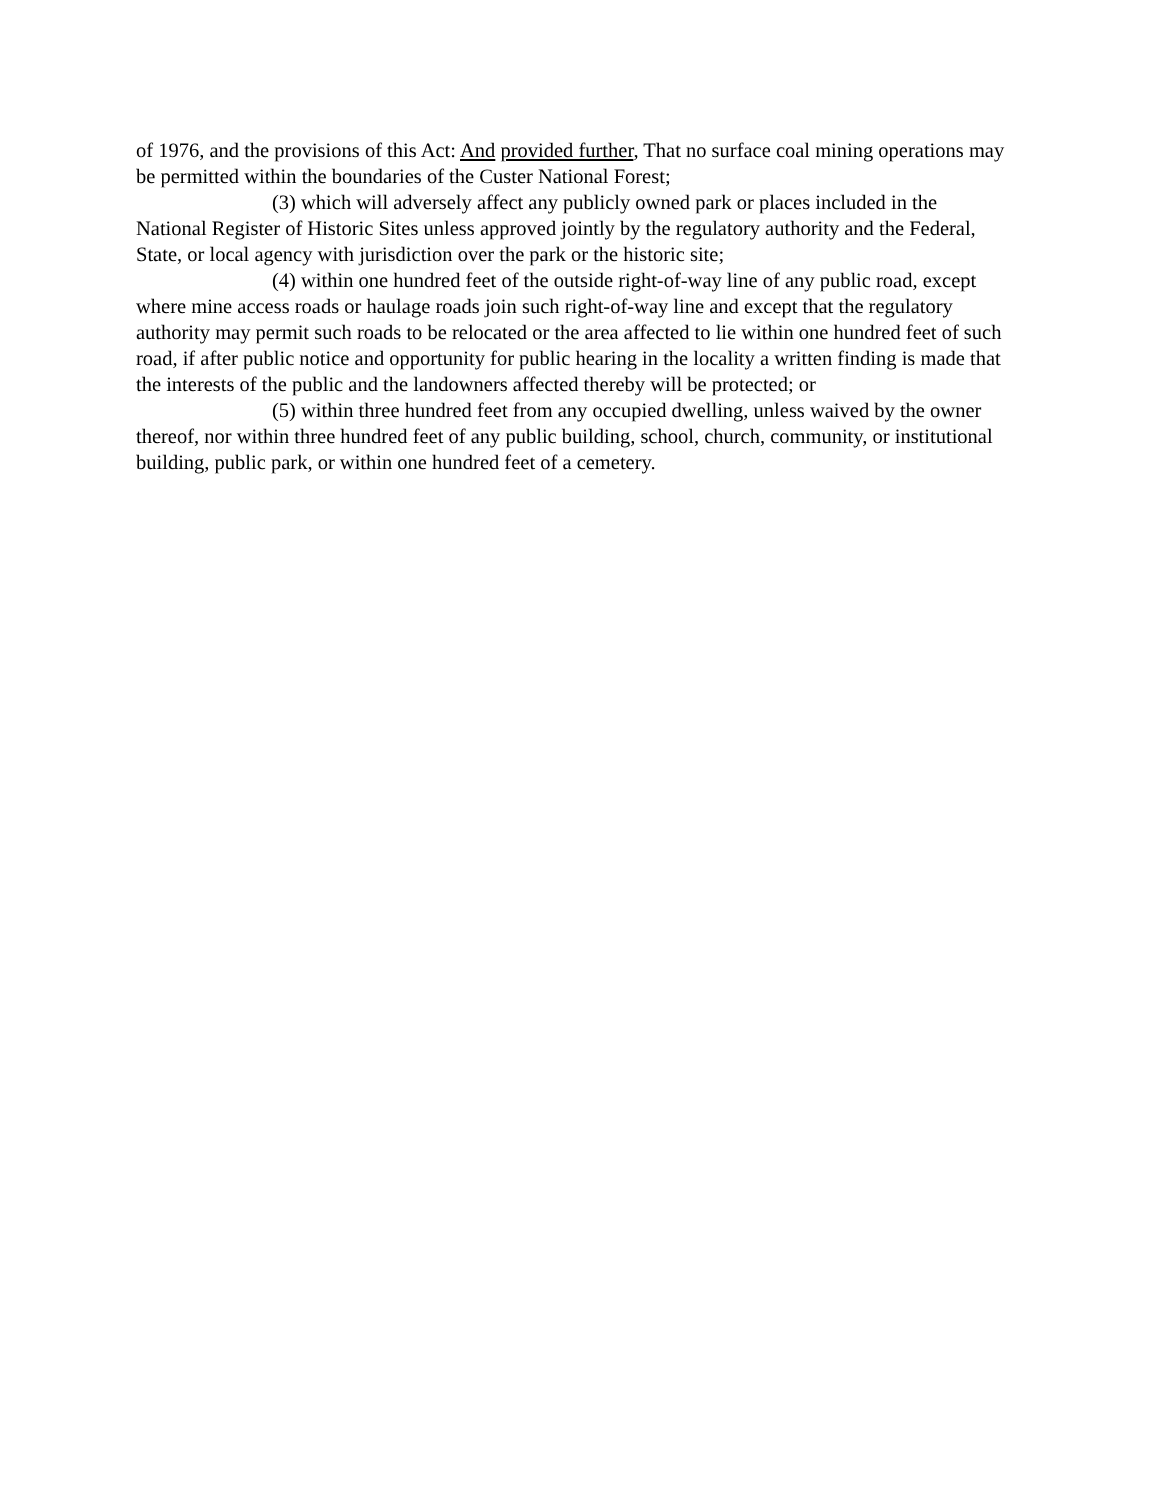of 1976, and the provisions of this Act: And provided further, That no surface coal mining operations may be permitted within the boundaries of the Custer National Forest;
(3) which will adversely affect any publicly owned park or places included in the National Register of Historic Sites unless approved jointly by the regulatory authority and the Federal, State, or local agency with jurisdiction over the park or the historic site;
(4) within one hundred feet of the outside right-of-way line of any public road, except where mine access roads or haulage roads join such right-of-way line and except that the regulatory authority may permit such roads to be relocated or the area affected to lie within one hundred feet of such road, if after public notice and opportunity for public hearing in the locality a written finding is made that the interests of the public and the landowners affected thereby will be protected; or
(5) within three hundred feet from any occupied dwelling, unless waived by the owner thereof, nor within three hundred feet of any public building, school, church, community, or institutional building, public park, or within one hundred feet of a cemetery.